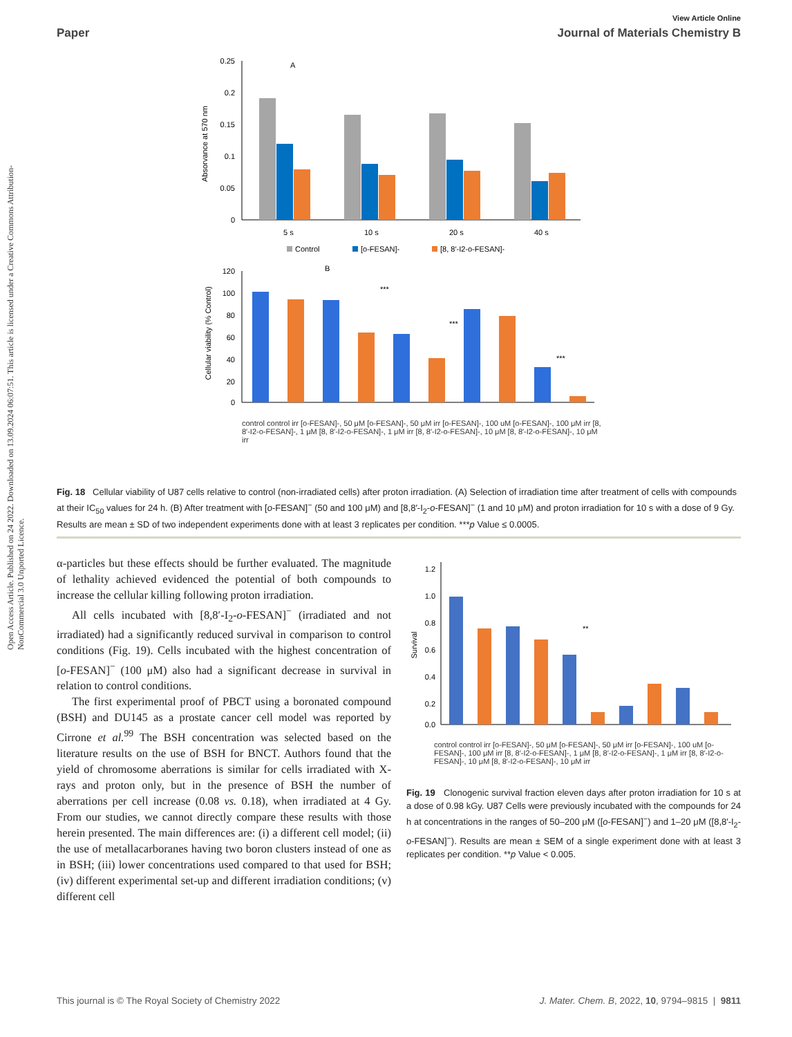Open Access Article. Published on 24 2022. Downloaded on 13.09.2024 06:07:51. This article is licensed under a Creative Commons Attribution-NonCommercial 3.0 Unported Licence.
View Article Online
Paper Journal of Materials Chemistry B
0.25
0.2
0.15
0.1
0.05
0
Absorvance at 570 nm
A
5 s
10 s
20 s
40 s
Control
[o-FESAN]-
[8, 8′-I2-o-FESAN]-
120
100
80
60
40
20
0
Cellular viability (% Control)
B
***
***
***
control control irr [o-FESAN]-, 50 μM [o-FESAN]-, 50 μM irr [o-FESAN]-, 100 uM [o-FESAN]-, 100 μM irr [8, 8′-I2-o-FESAN]-, 1 μM [8, 8′-I2-o-FESAN]-, 1 μM irr [8, 8′-I2-o-FESAN]-, 10 μM [8, 8′-I2-o-FESAN]-, 10 μM irr
Fig. 18 Cellular viability of U87 cells relative to control (non-irradiated cells) after proton irradiation. (A) Selection of irradiation time after treatment of cells with compounds at their IC<sub>50</sub> values for 24 h. (B) After treatment with [o-FESAN]<sup>−</sup> (50 and 100 μM) and [8,8′-I<sub>2</sub>-o-FESAN]<sup>−</sup> (1 and 10 μM) and proton irradiation for 10 s with a dose of 9 Gy. Results are mean ± SD of two independent experiments done with at least 3 replicates per condition. ***p Value ≤ 0.0005.
α-particles but these effects should be further evaluated. The magnitude of lethality achieved evidenced the potential of both compounds to increase the cellular killing following proton irradiation.
All cells incubated with [8,8′-I<sub>2</sub>-o-FESAN]<sup>−</sup> (irradiated and not irradiated) had a significantly reduced survival in comparison to control conditions (Fig. 19). Cells incubated with the highest concentration of [o-FESAN]<sup>−</sup> (100 μM) also had a significant decrease in survival in relation to control conditions.
The first experimental proof of PBCT using a boronated compound (BSH) and DU145 as a prostate cancer cell model was reported by Cirrone et al.<sup>99</sup> The BSH concentration was selected based on the literature results on the use of BSH for BNCT. Authors found that the yield of chromosome aberrations is similar for cells irradiated with X-rays and proton only, but in the presence of BSH the number of aberrations per cell increase (0.08 vs. 0.18), when irradiated at 4 Gy. From our studies, we cannot directly compare these results with those herein presented. The main differences are: (i) a different cell model; (ii) the use of metallacarboranes having two boron clusters instead of one as in BSH; (iii) lower concentrations used compared to that used for BSH; (iv) different experimental set-up and different irradiation conditions; (v) different cell
1.2
1.0
0.8
0.6
0.4
0.2
0.0
Survival
**
control control irr [o-FESAN]-, 50 μM [o-FESAN]-, 50 μM irr [o-FESAN]-, 100 uM [o-FESAN]-, 100 μM irr [8, 8′-I2-o-FESAN]-, 1 μM [8, 8′-I2-o-FESAN]-, 1 μM irr [8, 8′-I2-o-FESAN]-, 10 μM [8, 8′-I2-o-FESAN]-, 10 μM irr
Fig. 19 Clonogenic survival fraction eleven days after proton irradiation for 10 s at a dose of 0.98 kGy. U87 Cells were previously incubated with the compounds for 24 h at concentrations in the ranges of 50–200 μM ([o-FESAN]<sup>−</sup>) and 1–20 μM ([8,8′-I<sub>2</sub>-o-FESAN]<sup>−</sup>). Results are mean ± SEM of a single experiment done with at least 3 replicates per condition. **p Value < 0.005.
This journal is © The Royal Society of Chemistry 2022 J. Mater. Chem. B, 2022, 10, 9794–9815 | 9811